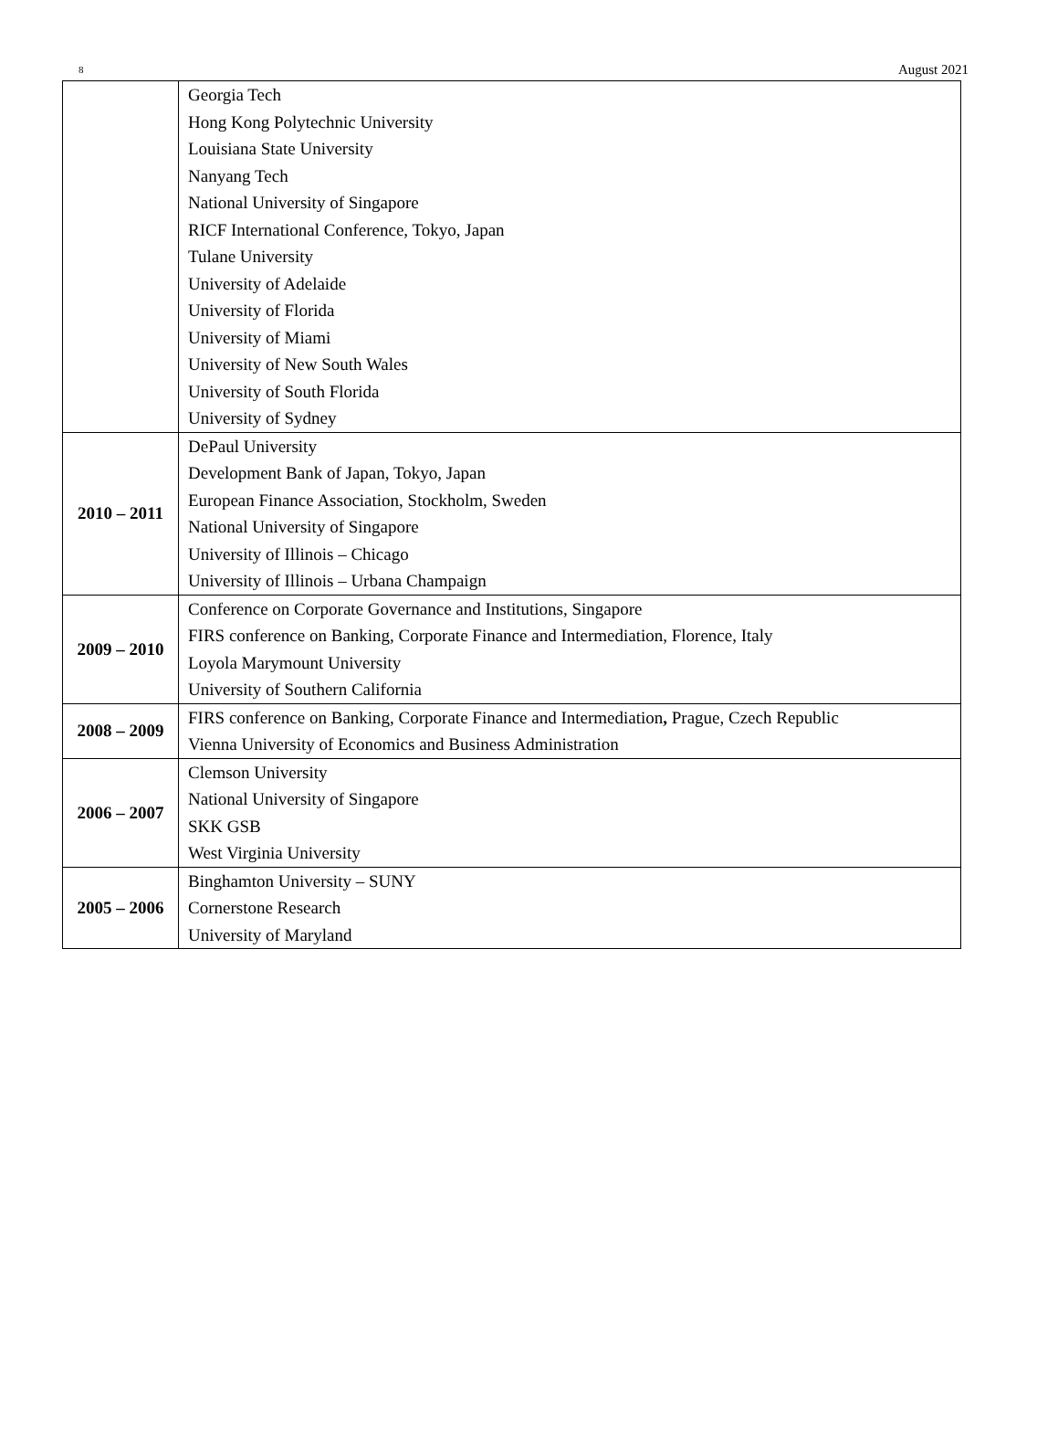8 August 2021
| | Georgia Tech Hong Kong Polytechnic University Louisiana State University Nanyang Tech National University of Singapore RICF International Conference, Tokyo, Japan Tulane University University of Adelaide University of Florida University of Miami University of New South Wales University of South Florida University of Sydney |
| 2010 – 2011 | DePaul University Development Bank of Japan, Tokyo, Japan European Finance Association, Stockholm, Sweden National University of Singapore University of Illinois – Chicago University of Illinois – Urbana Champaign |
| 2009 – 2010 | Conference on Corporate Governance and Institutions, Singapore FIRS conference on Banking, Corporate Finance and Intermediation, Florence, Italy Loyola Marymount University University of Southern California |
| 2008 – 2009 | FIRS conference on Banking, Corporate Finance and Intermediation , Prague, Czech Republic Vienna University of Economics and Business Administration |
| 2006 – 2007 | Clemson University National University of Singapore SKK GSB West Virginia University |
| 2005 – 2006 | Binghamton University – SUNY Cornerstone Research University of Maryland |